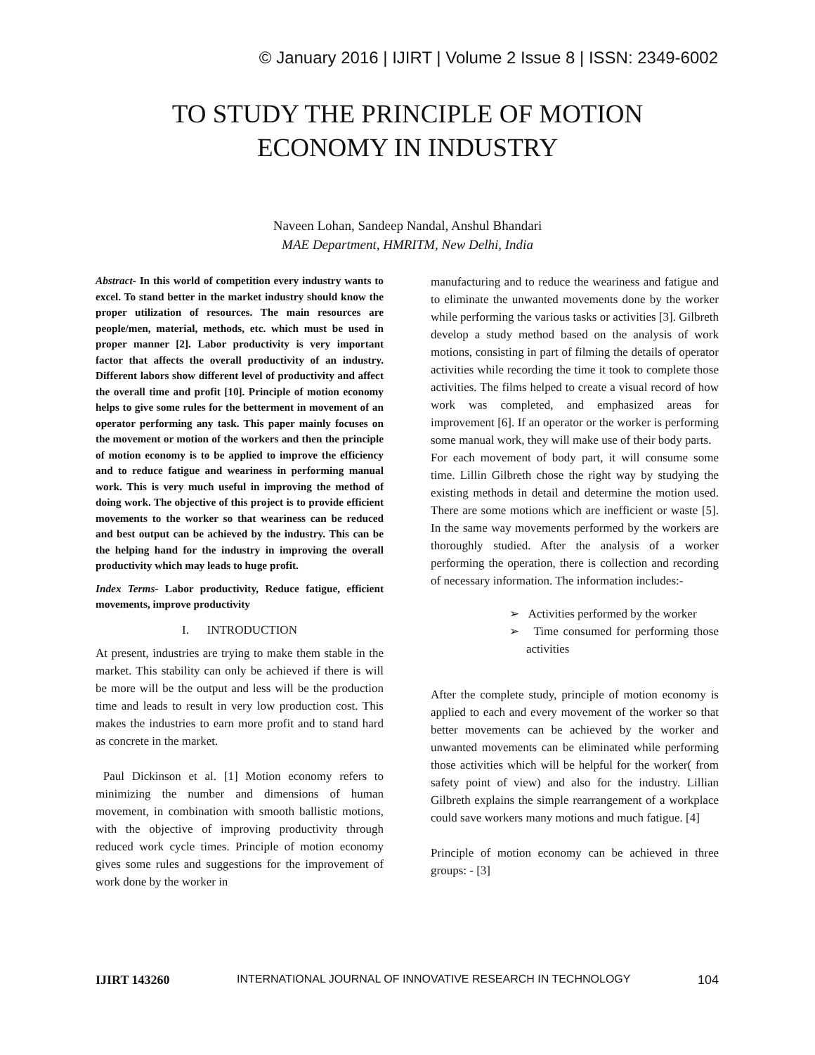© January 2016 | IJIRT | Volume 2 Issue 8 | ISSN: 2349-6002
TO STUDY THE PRINCIPLE OF MOTION
ECONOMY IN INDUSTRY
Naveen Lohan, Sandeep Nandal, Anshul Bhandari
MAE Department, HMRITM, New Delhi, India
Abstract- In this world of competition every industry wants to excel. To stand better in the market industry should know the proper utilization of resources. The main resources are people/men, material, methods, etc. which must be used in proper manner [2]. Labor productivity is very important factor that affects the overall productivity of an industry. Different labors show different level of productivity and affect the overall time and profit [10]. Principle of motion economy helps to give some rules for the betterment in movement of an operator performing any task. This paper mainly focuses on the movement or motion of the workers and then the principle of motion economy is to be applied to improve the efficiency and to reduce fatigue and weariness in performing manual work. This is very much useful in improving the method of doing work. The objective of this project is to provide efficient movements to the worker so that weariness can be reduced and best output can be achieved by the industry. This can be the helping hand for the industry in improving the overall productivity which may leads to huge profit.
Index Terms- Labor productivity, Reduce fatigue, efficient movements, improve productivity
I. INTRODUCTION
At present, industries are trying to make them stable in the market. This stability can only be achieved if there is will be more will be the output and less will be the production time and leads to result in very low production cost. This makes the industries to earn more profit and to stand hard as concrete in the market.
Paul Dickinson et al. [1] Motion economy refers to minimizing the number and dimensions of human movement, in combination with smooth ballistic motions, with the objective of improving productivity through reduced work cycle times. Principle of motion economy gives some rules and suggestions for the improvement of work done by the worker in
manufacturing and to reduce the weariness and fatigue and to eliminate the unwanted movements done by the worker while performing the various tasks or activities [3]. Gilbreth develop a study method based on the analysis of work motions, consisting in part of filming the details of operator activities while recording the time it took to complete those activities. The films helped to create a visual record of how work was completed, and emphasized areas for improvement [6]. If an operator or the worker is performing some manual work, they will make use of their body parts.
For each movement of body part, it will consume some time. Lillin Gilbreth chose the right way by studying the existing methods in detail and determine the motion used. There are some motions which are inefficient or waste [5]. In the same way movements performed by the workers are thoroughly studied. After the analysis of a worker performing the operation, there is collection and recording of necessary information. The information includes:-
➢ Activities performed by the worker
➢ Time consumed for performing those activities
After the complete study, principle of motion economy is applied to each and every movement of the worker so that better movements can be achieved by the worker and unwanted movements can be eliminated while performing those activities which will be helpful for the worker( from safety point of view) and also for the industry. Lillian Gilbreth explains the simple rearrangement of a workplace could save workers many motions and much fatigue. [4]
Principle of motion economy can be achieved in three groups: - [3]
IJIRT 143260 INTERNATIONAL JOURNAL OF INNOVATIVE RESEARCH IN TECHNOLOGY 104